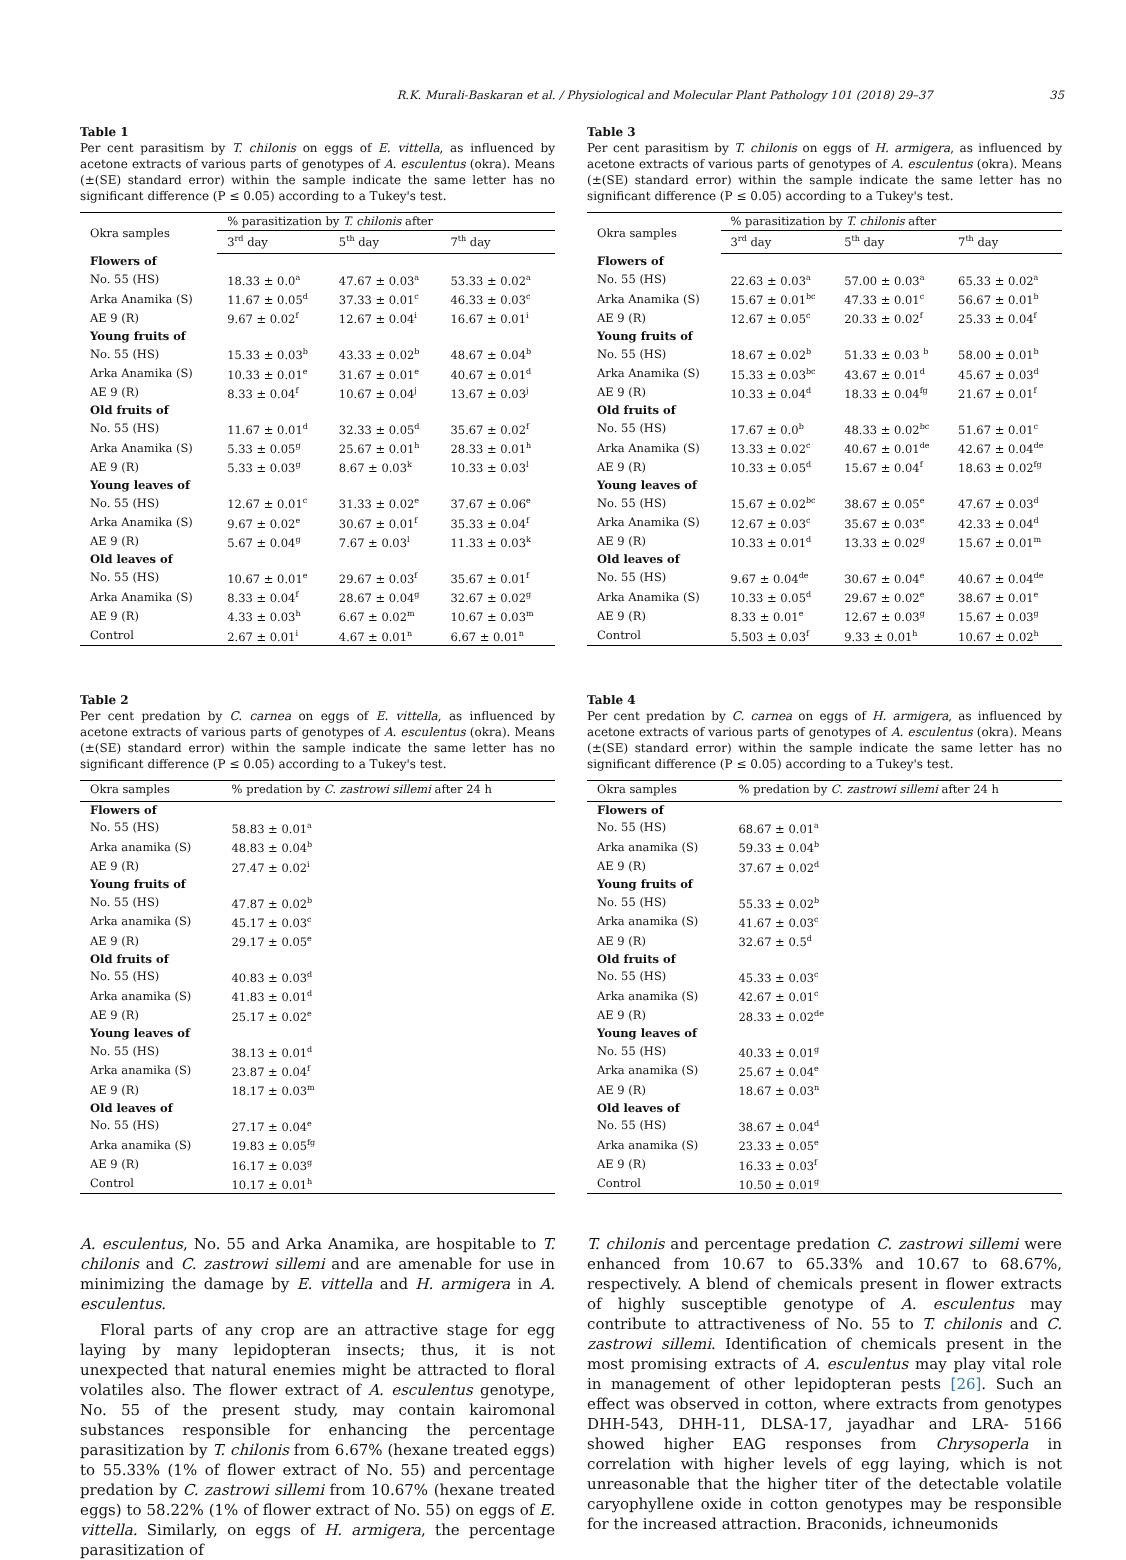R.K. Murali-Baskaran et al. / Physiological and Molecular Plant Pathology 101 (2018) 29–37 35
Table 1
Per cent parasitism by T. chilonis on eggs of E. vittella, as influenced by acetone extracts of various parts of genotypes of A. esculentus (okra). Means (±(SE) standard error) within the sample indicate the same letter has no significant difference (P ≤ 0.05) according to a Tukey's test.
| Okra samples | % parasitization by T. chilonis after | | |
| --- | --- | --- | --- |
| | 3<sup>rd</sup> day | 5<sup>th</sup> day | 7<sup>th</sup> day |
| Flowers of | | | |
| No. 55 (HS) | 18.33 ± 0.0<sup>a</sup> | 47.67 ± 0.03<sup>a</sup> | 53.33 ± 0.02<sup>a</sup> |
| Arka Anamika (S) | 11.67 ± 0.05<sup>d</sup> | 37.33 ± 0.01<sup>c</sup> | 46.33 ± 0.03<sup>c</sup> |
| AE 9 (R) | 9.67 ± 0.02<sup>f</sup> | 12.67 ± 0.04<sup>i</sup> | 16.67 ± 0.01<sup>i</sup> |
| Young fruits of | | | |
| No. 55 (HS) | 15.33 ± 0.03<sup>b</sup> | 43.33 ± 0.02<sup>b</sup> | 48.67 ± 0.04<sup>b</sup> |
| Arka Anamika (S) | 10.33 ± 0.01<sup>e</sup> | 31.67 ± 0.01<sup>e</sup> | 40.67 ± 0.01<sup>d</sup> |
| AE 9 (R) | 8.33 ± 0.04<sup>f</sup> | 10.67 ± 0.04<sup>j</sup> | 13.67 ± 0.03<sup>j</sup> |
| Old fruits of | | | |
| No. 55 (HS) | 11.67 ± 0.01<sup>d</sup> | 32.33 ± 0.05<sup>d</sup> | 35.67 ± 0.02<sup>f</sup> |
| Arka Anamika (S) | 5.33 ± 0.05<sup>g</sup> | 25.67 ± 0.01<sup>h</sup> | 28.33 ± 0.01<sup>h</sup> |
| AE 9 (R) | 5.33 ± 0.03<sup>g</sup> | 8.67 ± 0.03<sup>k</sup> | 10.33 ± 0.03<sup>l</sup> |
| Young leaves of | | | |
| No. 55 (HS) | 12.67 ± 0.01<sup>c</sup> | 31.33 ± 0.02<sup>e</sup> | 37.67 ± 0.06<sup>e</sup> |
| Arka Anamika (S) | 9.67 ± 0.02<sup>e</sup> | 30.67 ± 0.01<sup>f</sup> | 35.33 ± 0.04<sup>f</sup> |
| AE 9 (R) | 5.67 ± 0.04<sup>g</sup> | 7.67 ± 0.03<sup>l</sup> | 11.33 ± 0.03<sup>k</sup> |
| Old leaves of | | | |
| No. 55 (HS) | 10.67 ± 0.01<sup>e</sup> | 29.67 ± 0.03<sup>f</sup> | 35.67 ± 0.01<sup>f</sup> |
| Arka Anamika (S) | 8.33 ± 0.04<sup>f</sup> | 28.67 ± 0.04<sup>g</sup> | 32.67 ± 0.02<sup>g</sup> |
| AE 9 (R) | 4.33 ± 0.03<sup>h</sup> | 6.67 ± 0.02<sup>m</sup> | 10.67 ± 0.03<sup>m</sup> |
| Control | 2.67 ± 0.01<sup>i</sup> | 4.67 ± 0.01<sup>n</sup> | 6.67 ± 0.01<sup>n</sup> |
Table 3
Per cent parasitism by T. chilonis on eggs of H. armigera, as influenced by acetone extracts of various parts of genotypes of A. esculentus (okra). Means (±(SE) standard error) within the sample indicate the same letter has no significant difference (P ≤ 0.05) according to a Tukey's test.
| Okra samples | % parasitization by T. chilonis after | | |
| --- | --- | --- | --- |
| | 3<sup>rd</sup> day | 5<sup>th</sup> day | 7<sup>th</sup> day |
| Flowers of | | | |
| No. 55 (HS) | 22.63 ± 0.03<sup>a</sup> | 57.00 ± 0.03<sup>a</sup> | 65.33 ± 0.02<sup>a</sup> |
| Arka Anamika (S) | 15.67 ± 0.01<sup>bc</sup> | 47.33 ± 0.01<sup>c</sup> | 56.67 ± 0.01<sup>b</sup> |
| AE 9 (R) | 12.67 ± 0.05<sup>c</sup> | 20.33 ± 0.02<sup>f</sup> | 25.33 ± 0.04<sup>f</sup> |
| Young fruits of | | | |
| No. 55 (HS) | 18.67 ± 0.02<sup>b</sup> | 51.33 ± 0.03 <sup>b</sup> | 58.00 ± 0.01<sup>b</sup> |
| Arka Anamika (S) | 15.33 ± 0.03<sup>bc</sup> | 43.67 ± 0.01<sup>d</sup> | 45.67 ± 0.03<sup>d</sup> |
| AE 9 (R) | 10.33 ± 0.04<sup>d</sup> | 18.33 ± 0.04<sup>fg</sup> | 21.67 ± 0.01<sup>f</sup> |
| Old fruits of | | | |
| No. 55 (HS) | 17.67 ± 0.0<sup>b</sup> | 48.33 ± 0.02<sup>bc</sup> | 51.67 ± 0.01<sup>c</sup> |
| Arka Anamika (S) | 13.33 ± 0.02<sup>c</sup> | 40.67 ± 0.01<sup>de</sup> | 42.67 ± 0.04<sup>de</sup> |
| AE 9 (R) | 10.33 ± 0.05<sup>d</sup> | 15.67 ± 0.04<sup>f</sup> | 18.63 ± 0.02<sup>fg</sup> |
| Young leaves of | | | |
| No. 55 (HS) | 15.67 ± 0.02<sup>bc</sup> | 38.67 ± 0.05<sup>e</sup> | 47.67 ± 0.03<sup>d</sup> |
| Arka Anamika (S) | 12.67 ± 0.03<sup>c</sup> | 35.67 ± 0.03<sup>e</sup> | 42.33 ± 0.04<sup>d</sup> |
| AE 9 (R) | 10.33 ± 0.01<sup>d</sup> | 13.33 ± 0.02<sup>g</sup> | 15.67 ± 0.01<sup>m</sup> |
| Old leaves of | | | |
| No. 55 (HS) | 9.67 ± 0.04<sup>de</sup> | 30.67 ± 0.04<sup>e</sup> | 40.67 ± 0.04<sup>de</sup> |
| Arka Anamika (S) | 10.33 ± 0.05<sup>d</sup> | 29.67 ± 0.02<sup>e</sup> | 38.67 ± 0.01<sup>e</sup> |
| AE 9 (R) | 8.33 ± 0.01<sup>e</sup> | 12.67 ± 0.03<sup>g</sup> | 15.67 ± 0.03<sup>g</sup> |
| Control | 5.503 ± 0.03<sup>f</sup> | 9.33 ± 0.01<sup>h</sup> | 10.67 ± 0.02<sup>h</sup> |
Table 2
Per cent predation by C. carnea on eggs of E. vittella, as influenced by acetone extracts of various parts of genotypes of A. esculentus (okra). Means (±(SE) standard error) within the sample indicate the same letter has no significant difference (P ≤ 0.05) according to a Tukey's test.
| Okra samples | % predation by C. zastrowi sillemi after 24 h |
| --- | --- |
| Flowers of | |
| No. 55 (HS) | 58.83 ± 0.01<sup>a</sup> |
| Arka anamika (S) | 48.83 ± 0.04<sup>b</sup> |
| AE 9 (R) | 27.47 ± 0.02<sup>i</sup> |
| Young fruits of | |
| No. 55 (HS) | 47.87 ± 0.02<sup>b</sup> |
| Arka anamika (S) | 45.17 ± 0.03<sup>c</sup> |
| AE 9 (R) | 29.17 ± 0.05<sup>e</sup> |
| Old fruits of | |
| No. 55 (HS) | 40.83 ± 0.03<sup>d</sup> |
| Arka anamika (S) | 41.83 ± 0.01<sup>d</sup> |
| AE 9 (R) | 25.17 ± 0.02<sup>e</sup> |
| Young leaves of | |
| No. 55 (HS) | 38.13 ± 0.01<sup>d</sup> |
| Arka anamika (S) | 23.87 ± 0.04<sup>f</sup> |
| AE 9 (R) | 18.17 ± 0.03<sup>m</sup> |
| Old leaves of | |
| No. 55 (HS) | 27.17 ± 0.04<sup>e</sup> |
| Arka anamika (S) | 19.83 ± 0.05<sup>fg</sup> |
| AE 9 (R) | 16.17 ± 0.03<sup>g</sup> |
| Control | 10.17 ± 0.01<sup>h</sup> |
Table 4
Per cent predation by C. carnea on eggs of H. armigera, as influenced by acetone extracts of various parts of genotypes of A. esculentus (okra). Means (±(SE) standard error) within the sample indicate the same letter has no significant difference (P ≤ 0.05) according to a Tukey's test.
| Okra samples | % predation by C. zastrowi sillemi after 24 h |
| --- | --- |
| Flowers of | |
| No. 55 (HS) | 68.67 ± 0.01<sup>a</sup> |
| Arka anamika (S) | 59.33 ± 0.04<sup>b</sup> |
| AE 9 (R) | 37.67 ± 0.02<sup>d</sup> |
| Young fruits of | |
| No. 55 (HS) | 55.33 ± 0.02<sup>b</sup> |
| Arka anamika (S) | 41.67 ± 0.03<sup>c</sup> |
| AE 9 (R) | 32.67 ± 0.5<sup>d</sup> |
| Old fruits of | |
| No. 55 (HS) | 45.33 ± 0.03<sup>c</sup> |
| Arka anamika (S) | 42.67 ± 0.01<sup>c</sup> |
| AE 9 (R) | 28.33 ± 0.02<sup>de</sup> |
| Young leaves of | |
| No. 55 (HS) | 40.33 ± 0.01<sup>g</sup> |
| Arka anamika (S) | 25.67 ± 0.04<sup>e</sup> |
| AE 9 (R) | 18.67 ± 0.03<sup>n</sup> |
| Old leaves of | |
| No. 55 (HS) | 38.67 ± 0.04<sup>d</sup> |
| Arka anamika (S) | 23.33 ± 0.05<sup>e</sup> |
| AE 9 (R) | 16.33 ± 0.03<sup>f</sup> |
| Control | 10.50 ± 0.01<sup>g</sup> |
A. esculentus, No. 55 and Arka Anamika, are hospitable to T. chilonis and C. zastrowi sillemi and are amenable for use in minimizing the damage by E. vittella and H. armigera in A. esculentus.
Floral parts of any crop are an attractive stage for egg laying by many lepidopteran insects; thus, it is not unexpected that natural enemies might be attracted to floral volatiles also. The flower extract of A. esculentus genotype, No. 55 of the present study, may contain kairomonal substances responsible for enhancing the percentage parasitization by T. chilonis from 6.67% (hexane treated eggs) to 55.33% (1% of flower extract of No. 55) and percentage predation by C. zastrowi sillemi from 10.67% (hexane treated eggs) to 58.22% (1% of flower extract of No. 55) on eggs of E. vittella. Similarly, on eggs of H. armigera, the percentage parasitization of
T. chilonis and percentage predation C. zastrowi sillemi were enhanced from 10.67 to 65.33% and 10.67 to 68.67%, respectively. A blend of chemicals present in flower extracts of highly susceptible genotype of A. esculentus may contribute to attractiveness of No. 55 to T. chilonis and C. zastrowi sillemi. Identification of chemicals present in the most promising extracts of A. esculentus may play vital role in management of other lepidopteran pests [26]. Such an effect was observed in cotton, where extracts from genotypes DHH-543, DHH-11, DLSA-17, jayadhar and LRA- 5166 showed higher EAG responses from Chrysoperla in correlation with higher levels of egg laying, which is not unreasonable that the higher titer of the detectable volatile caryophyllene oxide in cotton genotypes may be responsible for the increased attraction. Braconids, ichneumonids